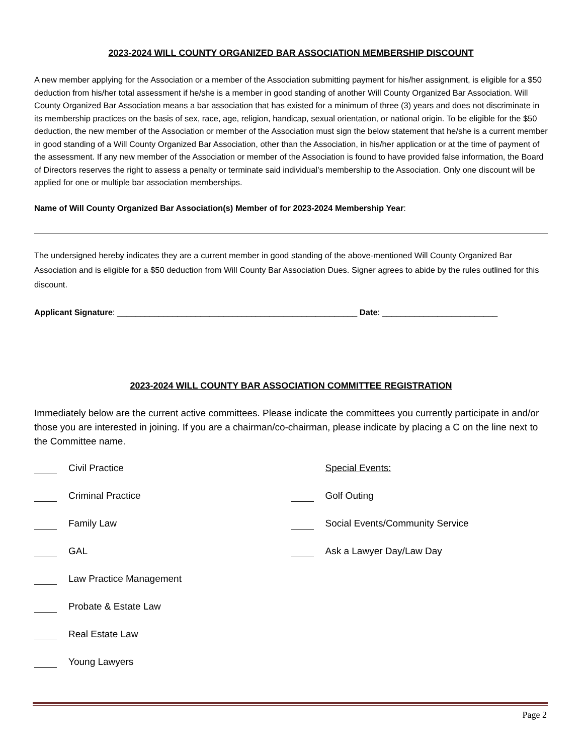2023-2024 WILL COUNTY ORGANIZED BAR ASSOCIATION MEMBERSHIP DISCOUNT
A new member applying for the Association or a member of the Association submitting payment for his/her assignment, is eligible for a $50 deduction from his/her total assessment if he/she is a member in good standing of another Will County Organized Bar Association. Will County Organized Bar Association means a bar association that has existed for a minimum of three (3) years and does not discriminate in its membership practices on the basis of sex, race, age, religion, handicap, sexual orientation, or national origin. To be eligible for the $50 deduction, the new member of the Association or member of the Association must sign the below statement that he/she is a current member in good standing of a Will County Organized Bar Association, other than the Association, in his/her application or at the time of payment of the assessment. If any new member of the Association or member of the Association is found to have provided false information, the Board of Directors reserves the right to assess a penalty or terminate said individual’s membership to the Association. Only one discount will be applied for one or multiple bar association memberships.
Name of Will County Organized Bar Association(s) Member of for 2023-2024 Membership Year:
The undersigned hereby indicates they are a current member in good standing of the above-mentioned Will County Organized Bar Association and is eligible for a $50 deduction from Will County Bar Association Dues. Signer agrees to abide by the rules outlined for this discount.
Applicant Signature: ____________________________________________________ Date: _________________________
2023-2024 WILL COUNTY BAR ASSOCIATION COMMITTEE REGISTRATION
Immediately below are the current active committees. Please indicate the committees you currently participate in and/or those you are interested in joining. If you are a chairman/co-chairman, please indicate by placing a C on the line next to the Committee name.
Civil Practice Special Events:
Criminal Practice Golf Outing
Family Law Social Events/Community Service
GAL Ask a Lawyer Day/Law Day
Law Practice Management
Probate & Estate Law
Real Estate Law
Young Lawyers
Page 2